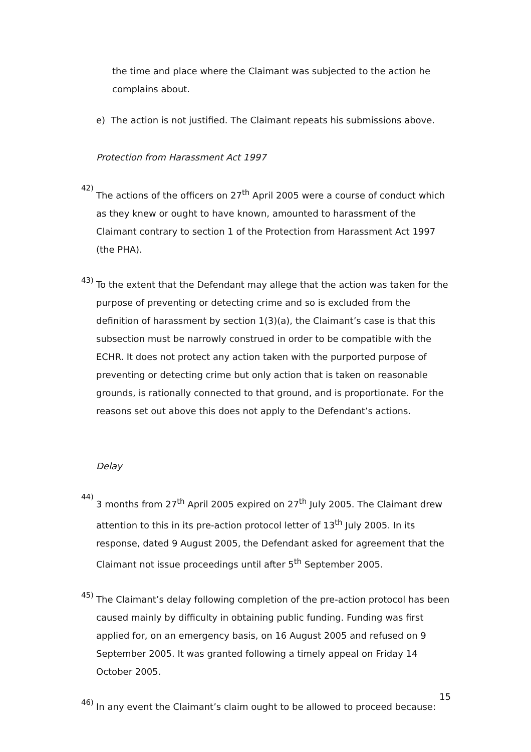the time and place where the Claimant was subjected to the action he complains about.
e) The action is not justified. The Claimant repeats his submissions above.
Protection from Harassment Act 1997
42)
The actions of the officers on 27<sup>th</sup> April 2005 were a course of conduct which as they knew or ought to have known, amounted to harassment of the Claimant contrary to section 1 of the Protection from Harassment Act 1997 (the PHA).
43)
To the extent that the Defendant may allege that the action was taken for the purpose of preventing or detecting crime and so is excluded from the definition of harassment by section 1(3)(a), the Claimant’s case is that this subsection must be narrowly construed in order to be compatible with the ECHR. It does not protect any action taken with the purported purpose of preventing or detecting crime but only action that is taken on reasonable grounds, is rationally connected to that ground, and is proportionate. For the reasons set out above this does not apply to the Defendant’s actions.
Delay
44)
3 months from 27<sup>th</sup> April 2005 expired on 27<sup>th</sup> July 2005. The Claimant drew attention to this in its pre-action protocol letter of 13<sup>th</sup> July 2005. In its response, dated 9 August 2005, the Defendant asked for agreement that the Claimant not issue proceedings until after 5<sup>th</sup> September 2005.
45)
The Claimant’s delay following completion of the pre-action protocol has been caused mainly by difficulty in obtaining public funding. Funding was first applied for, on an emergency basis, on 16 August 2005 and refused on 9 September 2005. It was granted following a timely appeal on Friday 14 October 2005.
46)
In any event the Claimant’s claim ought to be allowed to proceed because:
15